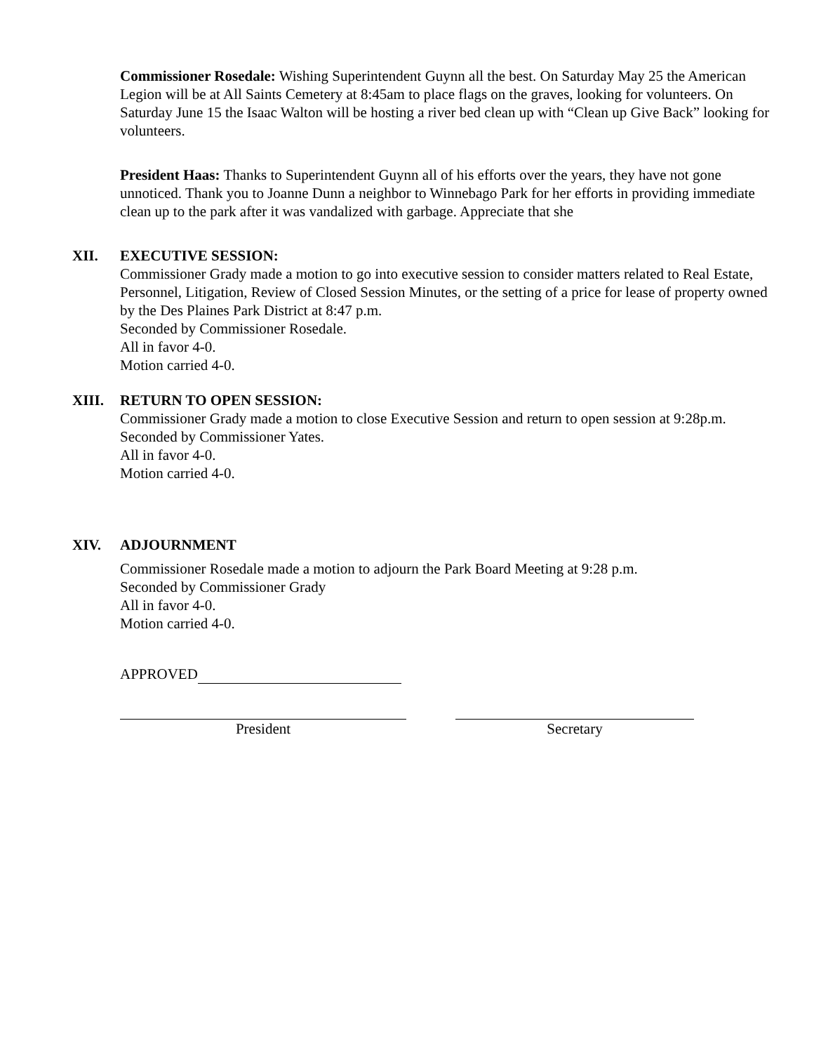Commissioner Rosedale: Wishing Superintendent Guynn all the best. On Saturday May 25 the American Legion will be at All Saints Cemetery at 8:45am to place flags on the graves, looking for volunteers. On Saturday June 15 the Isaac Walton will be hosting a river bed clean up with “Clean up Give Back” looking for volunteers.
President Haas: Thanks to Superintendent Guynn all of his efforts over the years, they have not gone unnoticed. Thank you to Joanne Dunn a neighbor to Winnebago Park for her efforts in providing immediate clean up to the park after it was vandalized with garbage. Appreciate that she
XII. EXECUTIVE SESSION:
Commissioner Grady made a motion to go into executive session to consider matters related to Real Estate, Personnel, Litigation, Review of Closed Session Minutes, or the setting of a price for lease of property owned by the Des Plaines Park District at 8:47 p.m.
Seconded by Commissioner Rosedale.
All in favor 4-0.
Motion carried 4-0.
XIII. RETURN TO OPEN SESSION:
Commissioner Grady made a motion to close Executive Session and return to open session at 9:28p.m.
Seconded by Commissioner Yates.
All in favor 4-0.
Motion carried 4-0.
XIV. ADJOURNMENT
Commissioner Rosedale made a motion to adjourn the Park Board Meeting at 9:28 p.m.
Seconded by Commissioner Grady
All in favor 4-0.
Motion carried 4-0.
APPROVED
President Secretary